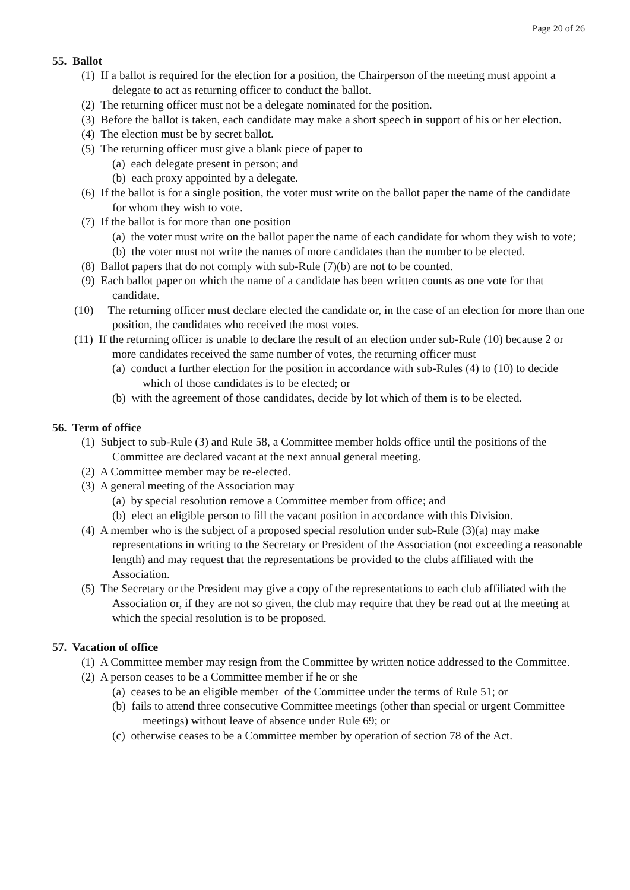Page 20 of 26
55. Ballot
(1) If a ballot is required for the election for a position, the Chairperson of the meeting must appoint a delegate to act as returning officer to conduct the ballot.
(2) The returning officer must not be a delegate nominated for the position.
(3) Before the ballot is taken, each candidate may make a short speech in support of his or her election.
(4) The election must be by secret ballot.
(5) The returning officer must give a blank piece of paper to
(a) each delegate present in person; and
(b) each proxy appointed by a delegate.
(6) If the ballot is for a single position, the voter must write on the ballot paper the name of the candidate for whom they wish to vote.
(7) If the ballot is for more than one position
(a) the voter must write on the ballot paper the name of each candidate for whom they wish to vote;
(b) the voter must not write the names of more candidates than the number to be elected.
(8) Ballot papers that do not comply with sub-Rule (7)(b) are not to be counted.
(9) Each ballot paper on which the name of a candidate has been written counts as one vote for that candidate.
(10) The returning officer must declare elected the candidate or, in the case of an election for more than one position, the candidates who received the most votes.
(11) If the returning officer is unable to declare the result of an election under sub-Rule (10) because 2 or more candidates received the same number of votes, the returning officer must
(a) conduct a further election for the position in accordance with sub-Rules (4) to (10) to decide which of those candidates is to be elected; or
(b) with the agreement of those candidates, decide by lot which of them is to be elected.
56. Term of office
(1) Subject to sub-Rule (3) and Rule 58, a Committee member holds office until the positions of the Committee are declared vacant at the next annual general meeting.
(2) A Committee member may be re-elected.
(3) A general meeting of the Association may
(a) by special resolution remove a Committee member from office; and
(b) elect an eligible person to fill the vacant position in accordance with this Division.
(4) A member who is the subject of a proposed special resolution under sub-Rule (3)(a) may make representations in writing to the Secretary or President of the Association (not exceeding a reasonable length) and may request that the representations be provided to the clubs affiliated with the Association.
(5) The Secretary or the President may give a copy of the representations to each club affiliated with the Association or, if they are not so given, the club may require that they be read out at the meeting at which the special resolution is to be proposed.
57. Vacation of office
(1) A Committee member may resign from the Committee by written notice addressed to the Committee.
(2) A person ceases to be a Committee member if he or she
(a) ceases to be an eligible member of the Committee under the terms of Rule 51; or
(b) fails to attend three consecutive Committee meetings (other than special or urgent Committee meetings) without leave of absence under Rule 69; or
(c) otherwise ceases to be a Committee member by operation of section 78 of the Act.